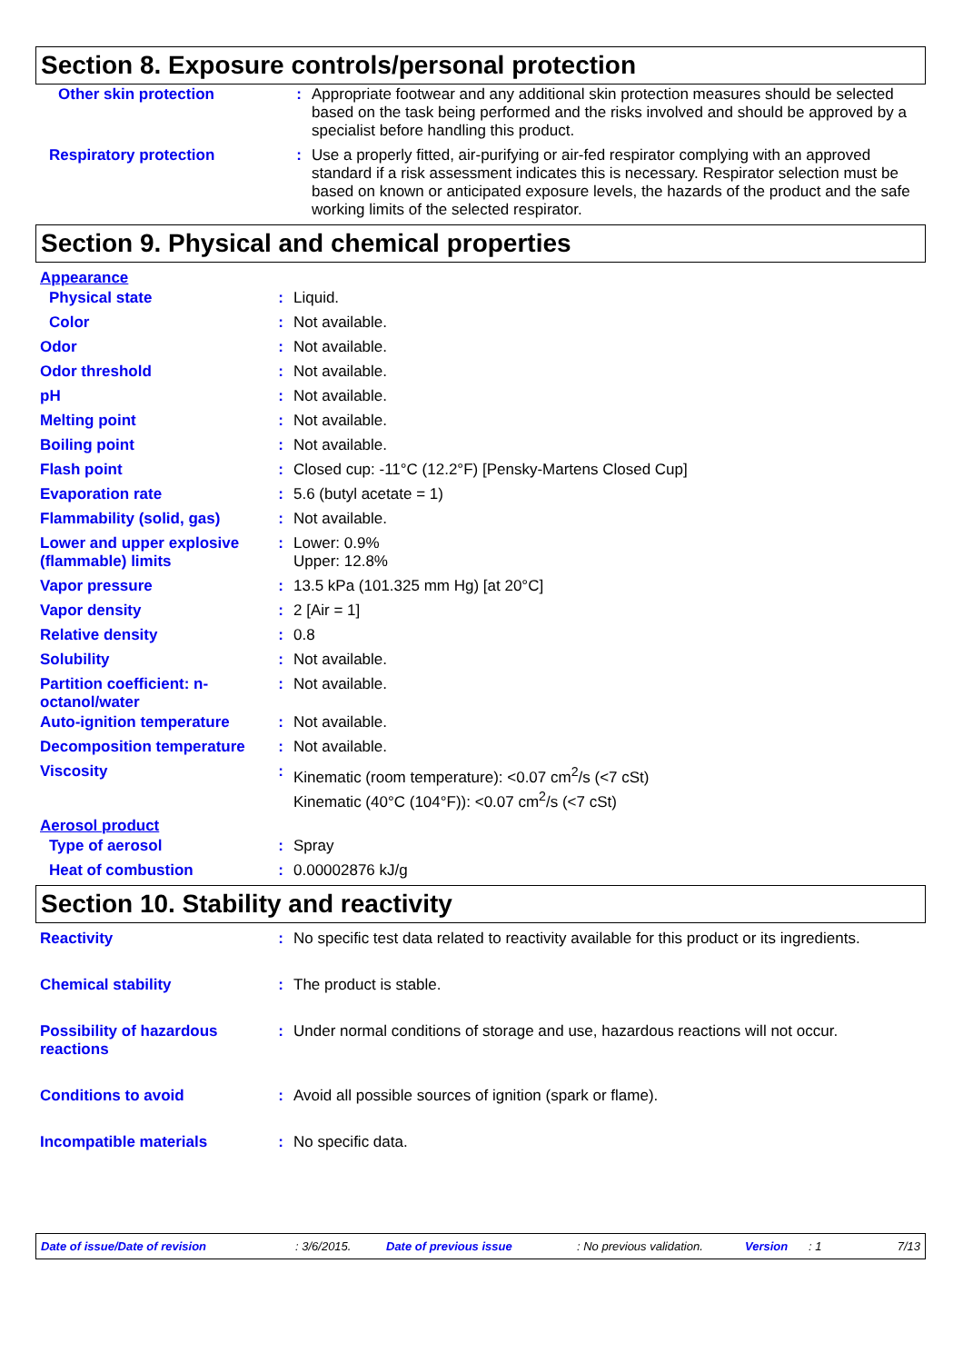Section 8. Exposure controls/personal protection
| Other skin protection | : | Appropriate footwear and any additional skin protection measures should be selected based on the task being performed and the risks involved and should be approved by a specialist before handling this product. |
| Respiratory protection | : | Use a properly fitted, air-purifying or air-fed respirator complying with an approved standard if a risk assessment indicates this is necessary. Respirator selection must be based on known or anticipated exposure levels, the hazards of the product and the safe working limits of the selected respirator. |
Section 9. Physical and chemical properties
| Appearance | | |
| Physical state | : | Liquid. |
| Color | : | Not available. |
| Odor | : | Not available. |
| Odor threshold | : | Not available. |
| pH | : | Not available. |
| Melting point | : | Not available. |
| Boiling point | : | Not available. |
| Flash point | : | Closed cup: -11°C (12.2°F) [Pensky-Martens Closed Cup] |
| Evaporation rate | : | 5.6 (butyl acetate = 1) |
| Flammability (solid, gas) | : | Not available. |
| Lower and upper explosive (flammable) limits | : | Lower: 0.9% Upper: 12.8% |
| Vapor pressure | : | 13.5 kPa (101.325 mm Hg) [at 20°C] |
| Vapor density | : | 2 [Air = 1] |
| Relative density | : | 0.8 |
| Solubility | : | Not available. |
| Partition coefficient: n-octanol/water | : | Not available. |
| Auto-ignition temperature | : | Not available. |
| Decomposition temperature | : | Not available. |
| Viscosity | : | Kinematic (room temperature): <0.07 cm<sup>2</sup>/s (<7 cSt) Kinematic (40°C (104°F)): <0.07 cm<sup>2</sup>/s (<7 cSt) |
| Aerosol product | | |
| Type of aerosol | : | Spray |
| Heat of combustion | : | 0.00002876 kJ/g |
Section 10. Stability and reactivity
| Reactivity | : | No specific test data related to reactivity available for this product or its ingredients. |
| Chemical stability | : | The product is stable. |
| Possibility of hazardous reactions | : | Under normal conditions of storage and use, hazardous reactions will not occur. |
| Conditions to avoid | : | Avoid all possible sources of ignition (spark or flame). |
| Incompatible materials | : | No specific data. |
Date of issue/Date of revision : 3/6/2015. Date of previous issue : No previous validation. Version : 1 7/13